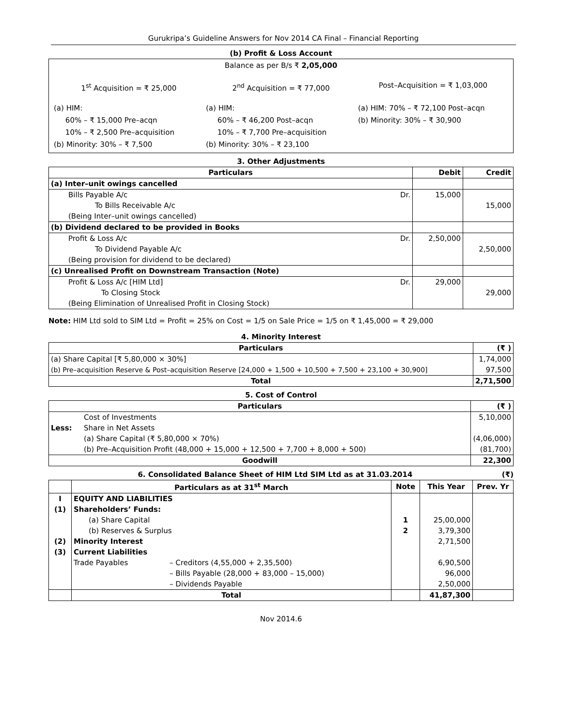Gurukripa’s Guideline Answers for Nov 2014 CA Final – Financial Reporting
(b) Profit & Loss Account
Balance as per B/s ₹ 2,05,000
1<sup>st</sup> Acquisition = ₹ 25,000
2<sup>nd</sup> Acquisition = ₹ 77,000
Post–Acquisition = ₹ 1,03,000
(a) HIM:
60% – ₹ 15,000 Pre–acqn
10% – ₹ 2,500 Pre–acquisition
(b) Minority: 30% – ₹ 7,500
(a) HIM:
60% – ₹ 46,200 Post–acqn
10% – ₹ 7,700 Pre–acquisition
(b) Minority: 30% – ₹ 23,100
(a) HIM: 70% – ₹ 72,100 Post–acqn
(b) Minority: 30% – ₹ 30,900
3. Other Adjustments
| Particulars | Debit | Credit |
| --- | --- | --- |
| (a) Inter–unit owings cancelled | | |
| Bills Payable A/c Dr. | 15,000 | |
| To Bills Receivable A/c | | 15,000 |
| (Being Inter–unit owings cancelled) | | |
| (b) Dividend declared to be provided in Books | | |
| Profit & Loss A/c Dr. | 2,50,000 | |
| To Dividend Payable A/c | | 2,50,000 |
| (Being provision for dividend to be declared) | | |
| (c) Unrealised Profit on Downstream Transaction (Note) | | |
| Profit & Loss A/c [HIM Ltd] Dr. | 29,000 | |
| To Closing Stock | | 29,000 |
| (Being Elimination of Unrealised Profit in Closing Stock) | | |
Note: HIM Ltd sold to SIM Ltd = Profit = 25% on Cost = 1/5 on Sale Price = 1/5 on ₹ 1,45,000 = ₹ 29,000
4. Minority Interest
| Particulars | (₹ ) |
| --- | --- |
| (a) Share Capital [₹ 5,80,000 × 30%] | 1,74,000 |
| (b) Pre–acquisition Reserve & Post–acquisition Reserve [24,000 + 1,500 + 10,500 + 7,500 + 23,100 + 30,900] | 97,500 |
| Total | 2,71,500 |
5. Cost of Control
| Particulars | | (₹ ) |
| --- | --- | --- |
| | Cost of Investments | 5,10,000 |
| Less: | Share in Net Assets | |
| | (a) Share Capital (₹ 5,80,000 × 70%) | (4,06,000) |
| | (b) Pre–Acquisition Profit (48,000 + 15,000 + 12,500 + 7,700 + 8,000 + 500) | (81,700) |
| Goodwill | | 22,300 |
6. Consolidated Balance Sheet of HIM Ltd SIM Ltd as at 31.03.2014 (₹)
| | Particulars as at 31<sup>st</sup> March | | Note | This Year | Prev. Yr |
| --- | --- | --- | --- | --- | --- |
| I | EQUITY AND LIABILITIES | | | | |
| (1) | Shareholders’ Funds: | | | | |
| | (a) Share Capital | | 1 | 25,00,000 | |
| | (b) Reserves & Surplus | | 2 | 3,79,300 | |
| (2) | Minority Interest | | | 2,71,500 | |
| (3) | Current Liabilities | | | | |
| | Trade Payables | – Creditors (4,55,000 + 2,35,500) | | 6,90,500 | |
| | | – Bills Payable (28,000 + 83,000 – 15,000) | | 96,000 | |
| | | – Dividends Payable | | 2,50,000 | |
| | Total | | | 41,87,300 | |
Nov 2014.6